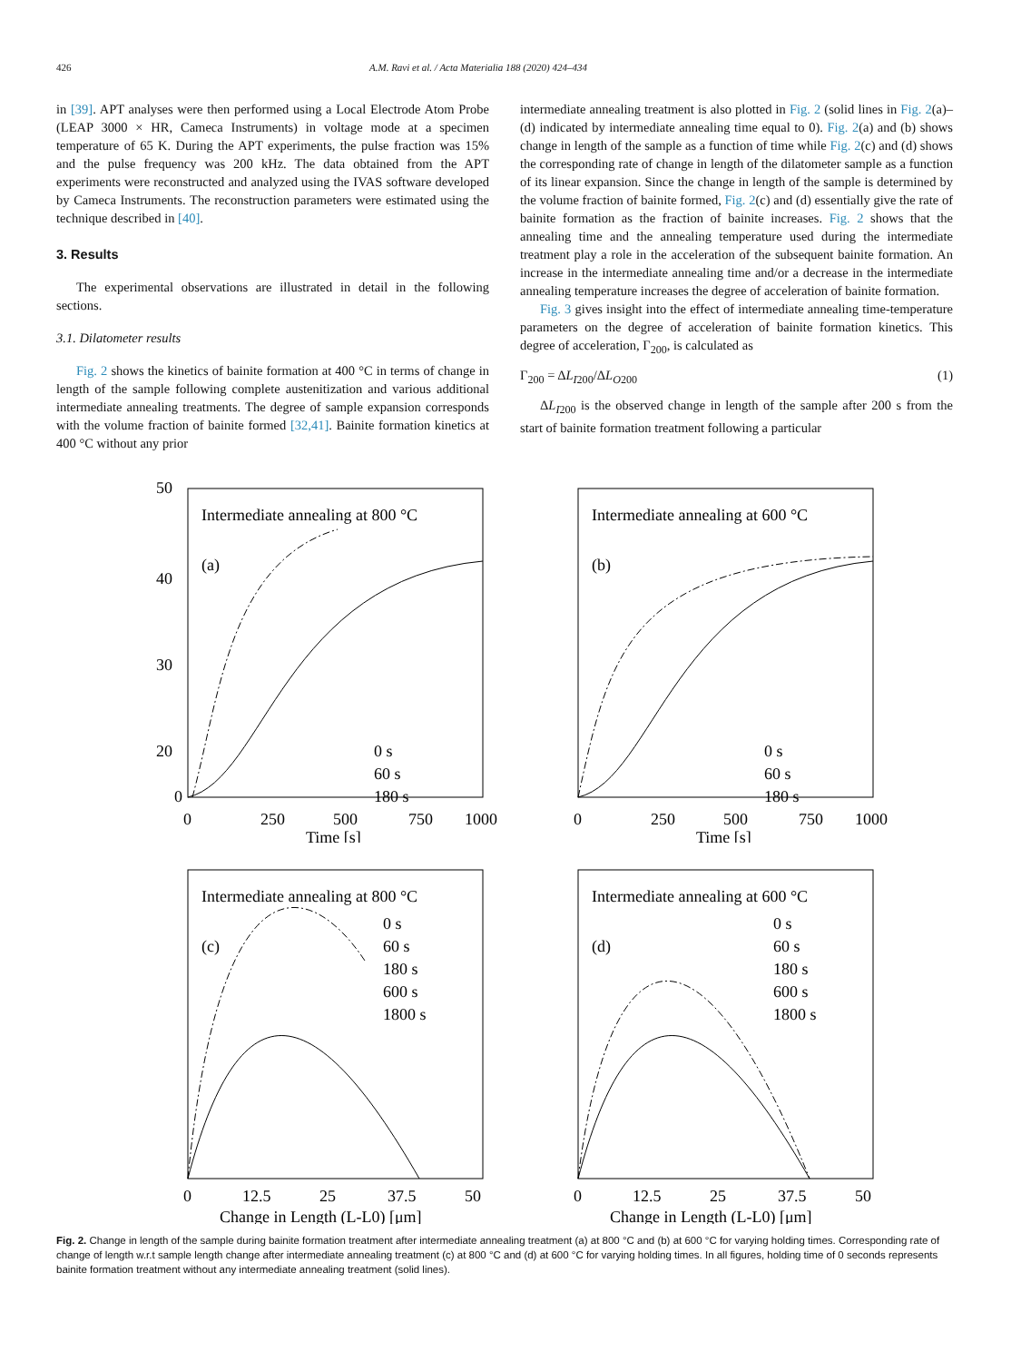426 A.M. Ravi et al. / Acta Materialia 188 (2020) 424–434
in [39]. APT analyses were then performed using a Local Electrode Atom Probe (LEAP 3000 × HR, Cameca Instruments) in voltage mode at a specimen temperature of 65 K. During the APT experiments, the pulse fraction was 15% and the pulse frequency was 200 kHz. The data obtained from the APT experiments were reconstructed and analyzed using the IVAS software developed by Cameca Instruments. The reconstruction parameters were estimated using the technique described in [40].
3. Results
The experimental observations are illustrated in detail in the following sections.
3.1. Dilatometer results
Fig. 2 shows the kinetics of bainite formation at 400 °C in terms of change in length of the sample following complete austenitization and various additional intermediate annealing treatments. The degree of sample expansion corresponds with the volume fraction of bainite formed [32,41]. Bainite formation kinetics at 400 °C without any prior
intermediate annealing treatment is also plotted in Fig. 2 (solid lines in Fig. 2(a)–(d) indicated by intermediate annealing time equal to 0). Fig. 2(a) and (b) shows change in length of the sample as a function of time while Fig. 2(c) and (d) shows the corresponding rate of change in length of the dilatometer sample as a function of its linear expansion. Since the change in length of the sample is determined by the volume fraction of bainite formed, Fig. 2(c) and (d) essentially give the rate of bainite formation as the fraction of bainite increases. Fig. 2 shows that the annealing time and the annealing temperature used during the intermediate treatment play a role in the acceleration of the subsequent bainite formation. An increase in the intermediate annealing time and/or a decrease in the intermediate annealing temperature increases the degree of acceleration of bainite formation.
Fig. 3 gives insight into the effect of intermediate annealing time-temperature parameters on the degree of acceleration of bainite formation kinetics. This degree of acceleration, Γ<sub>200</sub>, is calculated as
Γ<sub>200</sub> = ΔL<sub>I200</sub>/ΔL<sub>O200</sub> (1)
ΔL<sub>I200</sub> is the observed change in length of the sample after 200 s from the start of bainite formation treatment following a particular
Intermediate annealing at 800 °C
(a)
50
40
30
20
0
0
250
500
750
1000
Time [s]
0 s
60 s
180 s
Intermediate annealing at 600 °C
(b)
0
250
500
750
1000
Time [s]
0 s
60 s
180 s
Intermediate annealing at 800 °C
(c)
0 s
60 s
180 s
600 s
1800 s
0
12.5
25
37.5
50
Change in Length (L-L0) [μm]
Intermediate annealing at 600 °C
(d)
0 s
60 s
180 s
600 s
1800 s
0
12.5
25
37.5
50
Change in Length (L-L0) [μm]
Fig. 2. Change in length of the sample during bainite formation treatment after intermediate annealing treatment (a) at 800 °C and (b) at 600 °C for varying holding times. Corresponding rate of change of length w.r.t sample length change after intermediate annealing treatment (c) at 800 °C and (d) at 600 °C for varying holding times. In all figures, holding time of 0 seconds represents bainite formation treatment without any intermediate annealing treatment (solid lines).